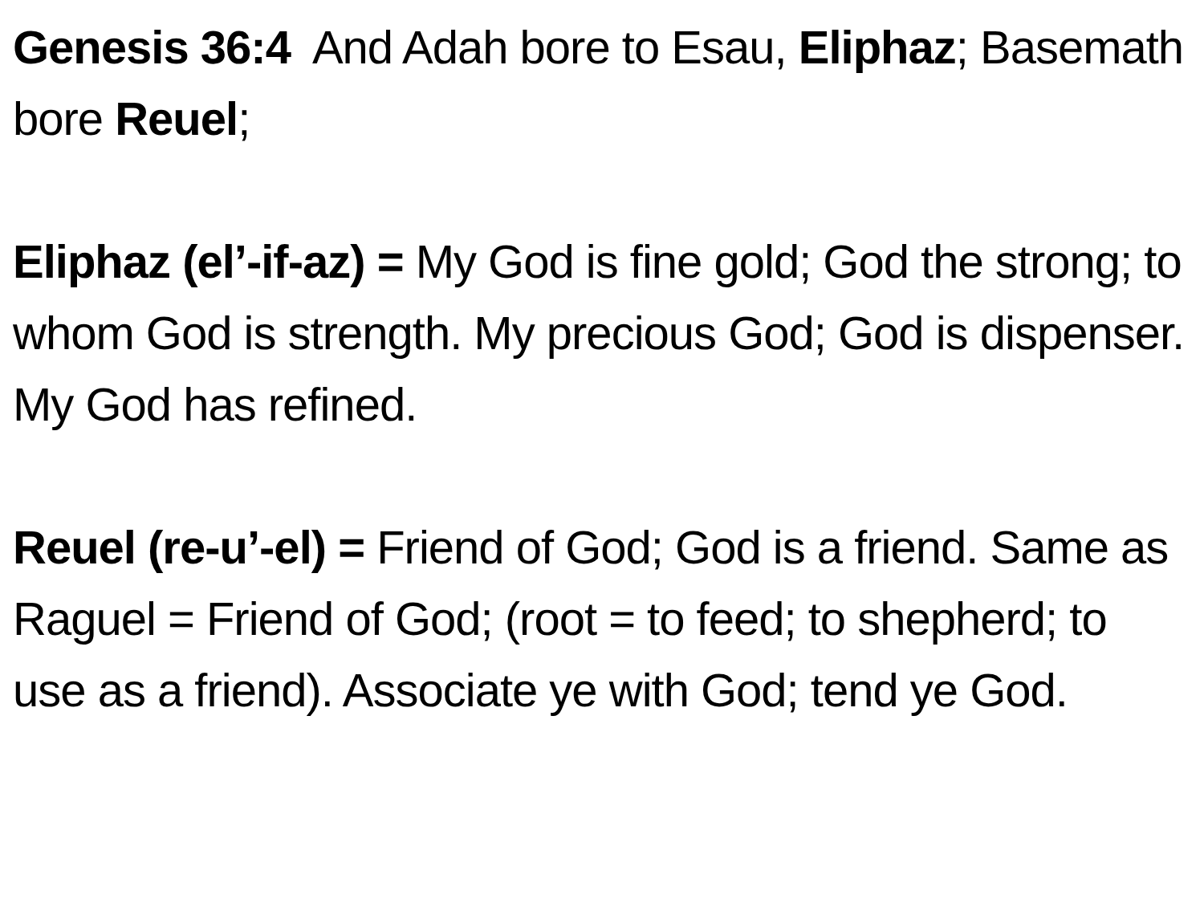Genesis 36:4 And Adah bore to Esau, Eliphaz; Basemath bore Reuel;
Eliphaz (el’-if-az) = My God is fine gold; God the strong; to whom God is strength. My precious God; God is dispenser. My God has refined.
Reuel (re-u’-el) = Friend of God; God is a friend. Same as Raguel = Friend of God; (root = to feed; to shepherd; to use as a friend). Associate ye with God; tend ye God.